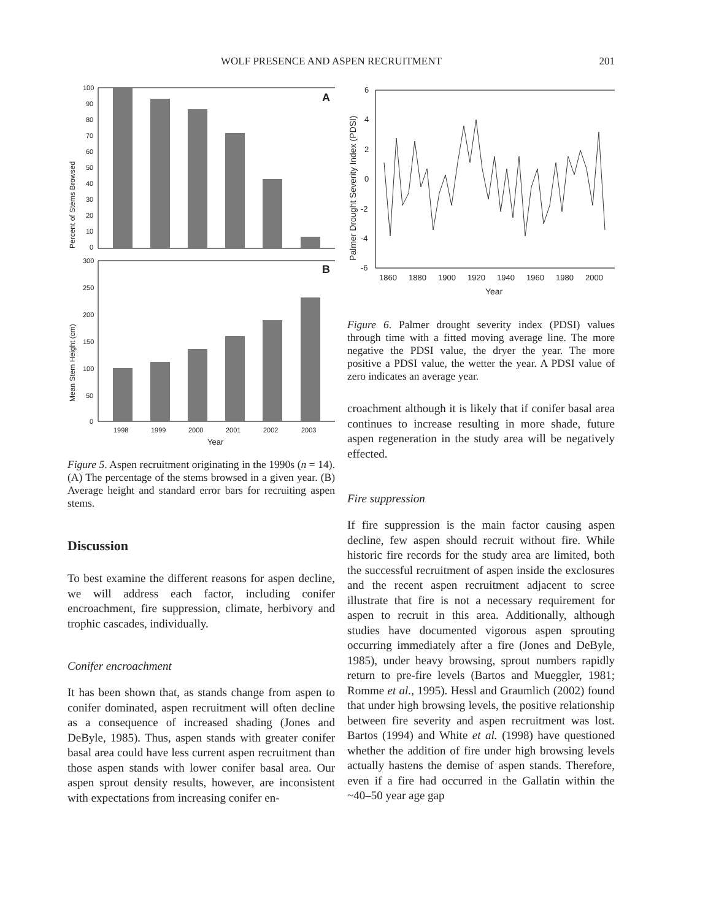WOLF PRESENCE AND ASPEN RECRUITMENT 201
Percent of Stems Browsed
100
90
80
70
60
50
40
30
20
10
0
A
Mean Stem Height (cm)
300
250
200
150
100
50
0
B
1998
1999
2000
2001
2002
2003
Year
Figure 5. Aspen recruitment originating in the 1990s (n = 14). (A) The percentage of the stems browsed in a given year. (B) Average height and standard error bars for recruiting aspen stems.
Discussion
To best examine the different reasons for aspen decline, we will address each factor, including conifer encroachment, fire suppression, climate, herbivory and trophic cascades, individually.
Conifer encroachment
It has been shown that, as stands change from aspen to conifer dominated, aspen recruitment will often decline as a consequence of increased shading (Jones and DeByle, 1985). Thus, aspen stands with greater conifer basal area could have less current aspen recruitment than those aspen stands with lower conifer basal area. Our aspen sprout density results, however, are inconsistent with expectations from increasing conifer en-
Palmer Drought Severity Index (PDSI)
6
4
2
0
-2
-4
-6
1860
1880
1900
1920
1940
1960
1980
2000
Year
Figure 6. Palmer drought severity index (PDSI) values through time with a fitted moving average line. The more negative the PDSI value, the dryer the year. The more positive a PDSI value, the wetter the year. A PDSI value of zero indicates an average year.
croachment although it is likely that if conifer basal area continues to increase resulting in more shade, future aspen regeneration in the study area will be negatively effected.
Fire suppression
If fire suppression is the main factor causing aspen decline, few aspen should recruit without fire. While historic fire records for the study area are limited, both the successful recruitment of aspen inside the exclosures and the recent aspen recruitment adjacent to scree illustrate that fire is not a necessary requirement for aspen to recruit in this area. Additionally, although studies have documented vigorous aspen sprouting occurring immediately after a fire (Jones and DeByle, 1985), under heavy browsing, sprout numbers rapidly return to pre-fire levels (Bartos and Mueggler, 1981; Romme et al., 1995). Hessl and Graumlich (2002) found that under high browsing levels, the positive relationship between fire severity and aspen recruitment was lost. Bartos (1994) and White et al. (1998) have questioned whether the addition of fire under high browsing levels actually hastens the demise of aspen stands. Therefore, even if a fire had occurred in the Gallatin within the ~40–50 year age gap